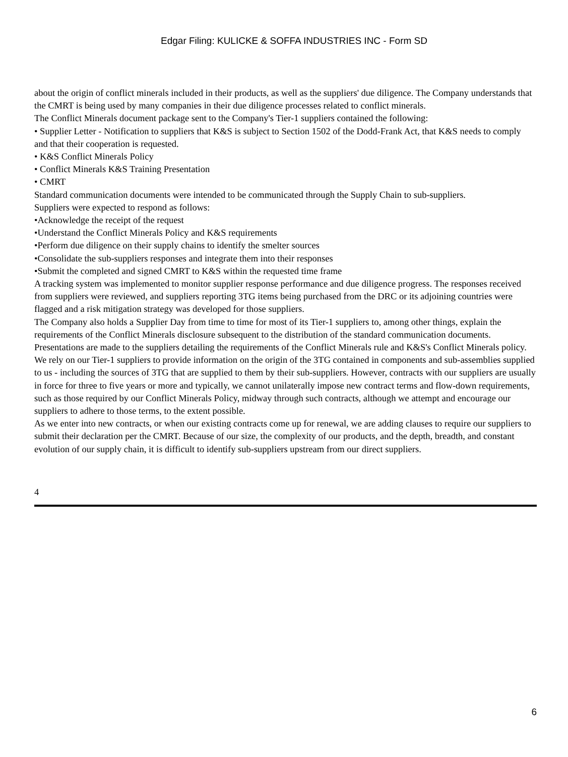Edgar Filing: KULICKE & SOFFA INDUSTRIES INC - Form SD
about the origin of conflict minerals included in their products, as well as the suppliers' due diligence. The Company understands that the CMRT is being used by many companies in their due diligence processes related to conflict minerals.
The Conflict Minerals document package sent to the Company's Tier-1 suppliers contained the following:
• Supplier Letter - Notification to suppliers that K&S is subject to Section 1502 of the Dodd-Frank Act, that K&S needs to comply and that their cooperation is requested.
• K&S Conflict Minerals Policy
• Conflict Minerals K&S Training Presentation
• CMRT
Standard communication documents were intended to be communicated through the Supply Chain to sub-suppliers.
Suppliers were expected to respond as follows:
•Acknowledge the receipt of the request
•Understand the Conflict Minerals Policy and K&S requirements
•Perform due diligence on their supply chains to identify the smelter sources
•Consolidate the sub-suppliers responses and integrate them into their responses
•Submit the completed and signed CMRT to K&S within the requested time frame
A tracking system was implemented to monitor supplier response performance and due diligence progress. The responses received from suppliers were reviewed, and suppliers reporting 3TG items being purchased from the DRC or its adjoining countries were flagged and a risk mitigation strategy was developed for those suppliers.
The Company also holds a Supplier Day from time to time for most of its Tier-1 suppliers to, among other things, explain the requirements of the Conflict Minerals disclosure subsequent to the distribution of the standard communication documents. Presentations are made to the suppliers detailing the requirements of the Conflict Minerals rule and K&S's Conflict Minerals policy.
We rely on our Tier-1 suppliers to provide information on the origin of the 3TG contained in components and sub-assemblies supplied to us - including the sources of 3TG that are supplied to them by their sub-suppliers. However, contracts with our suppliers are usually in force for three to five years or more and typically, we cannot unilaterally impose new contract terms and flow-down requirements, such as those required by our Conflict Minerals Policy, midway through such contracts, although we attempt and encourage our suppliers to adhere to those terms, to the extent possible.
As we enter into new contracts, or when our existing contracts come up for renewal, we are adding clauses to require our suppliers to submit their declaration per the CMRT. Because of our size, the complexity of our products, and the depth, breadth, and constant evolution of our supply chain, it is difficult to identify sub-suppliers upstream from our direct suppliers.
4
6